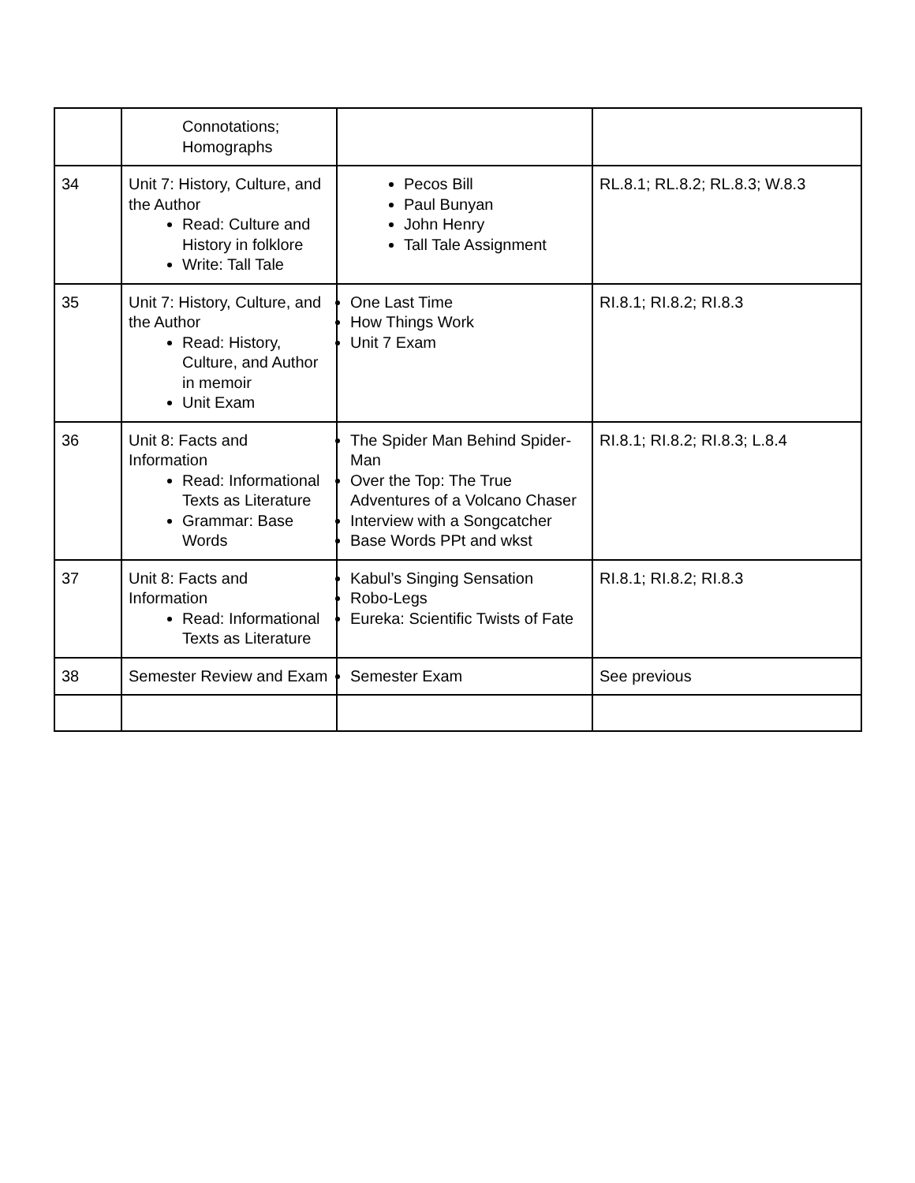| | Connotations; Homographs | | |
| 34 | Unit 7: History, Culture, and the Author Read: Culture and History in folklore Write: Tall Tale | Pecos Bill Paul Bunyan John Henry Tall Tale Assignment | RL.8.1; RL.8.2; RL.8.3; W.8.3 |
| 35 | Unit 7: History, Culture, and the Author Read: History, Culture, and Author in memoir Unit Exam | One Last Time How Things Work Unit 7 Exam | RI.8.1; RI.8.2; RI.8.3 |
| 36 | Unit 8: Facts and Information Read: Informational Texts as Literature Grammar: Base Words | The Spider Man Behind Spider-Man Over the Top: The True Adventures of a Volcano Chaser Interview with a Songcatcher Base Words PPt and wkst | RI.8.1; RI.8.2; RI.8.3; L.8.4 |
| 37 | Unit 8: Facts and Information Read: Informational Texts as Literature | Kabul’s Singing Sensation Robo-Legs Eureka: Scientific Twists of Fate | RI.8.1; RI.8.2; RI.8.3 |
| 38 | Semester Review and Exam | Semester Exam | See previous |